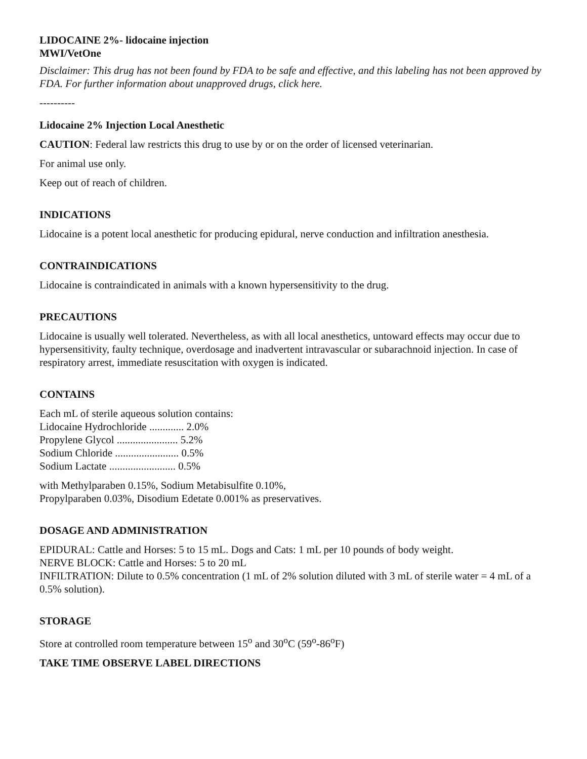LIDOCAINE 2%- lidocaine injection
MWI/VetOne
Disclaimer: This drug has not been found by FDA to be safe and effective, and this labeling has not been approved by FDA. For further information about unapproved drugs, click here.
----------
Lidocaine 2% Injection Local Anesthetic
CAUTION: Federal law restricts this drug to use by or on the order of licensed veterinarian.
For animal use only.
Keep out of reach of children.
INDICATIONS
Lidocaine is a potent local anesthetic for producing epidural, nerve conduction and infiltration anesthesia.
CONTRAINDICATIONS
Lidocaine is contraindicated in animals with a known hypersensitivity to the drug.
PRECAUTIONS
Lidocaine is usually well tolerated. Nevertheless, as with all local anesthetics, untoward effects may occur due to hypersensitivity, faulty technique, overdosage and inadvertent intravascular or subarachnoid injection. In case of respiratory arrest, immediate resuscitation with oxygen is indicated.
CONTAINS
Each mL of sterile aqueous solution contains:
Lidocaine Hydrochloride ............. 2.0%
Propylene Glycol ....................... 5.2%
Sodium Chloride ........................ 0.5%
Sodium Lactate ......................... 0.5%
with Methylparaben 0.15%, Sodium Metabisulfite 0.10%,
Propylparaben 0.03%, Disodium Edetate 0.001% as preservatives.
DOSAGE AND ADMINISTRATION
EPIDURAL: Cattle and Horses: 5 to 15 mL. Dogs and Cats: 1 mL per 10 pounds of body weight.
NERVE BLOCK: Cattle and Horses: 5 to 20 mL
INFILTRATION: Dilute to 0.5% concentration (1 mL of 2% solution diluted with 3 mL of sterile water = 4 mL of a 0.5% solution).
STORAGE
Store at controlled room temperature between 15<sup>o</sup> and 30<sup>o</sup>C (59<sup>o</sup>-86<sup>o</sup>F)
TAKE TIME OBSERVE LABEL DIRECTIONS